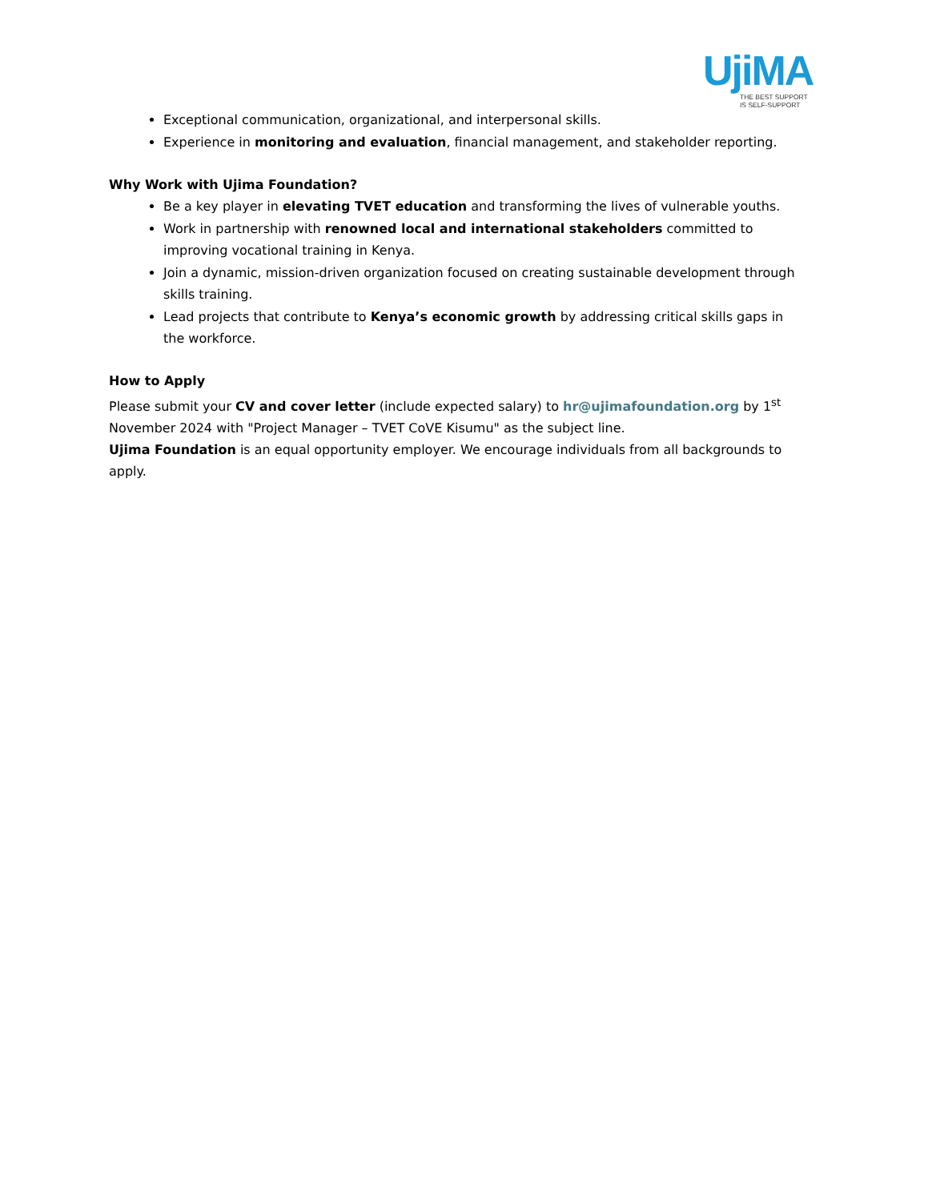UjiMA
THE BEST SUPPORT
IS SELF-SUPPORT
Exceptional communication, organizational, and interpersonal skills.
Experience in monitoring and evaluation, financial management, and stakeholder reporting.
Why Work with Ujima Foundation?
Be a key player in elevating TVET education and transforming the lives of vulnerable youths.
Work in partnership with renowned local and international stakeholders committed to improving vocational training in Kenya.
Join a dynamic, mission-driven organization focused on creating sustainable development through skills training.
Lead projects that contribute to Kenya’s economic growth by addressing critical skills gaps in the workforce.
How to Apply
Please submit your CV and cover letter (include expected salary) to hr@ujimafoundation.org by 1<sup>st</sup> November 2024 with "Project Manager – TVET CoVE Kisumu" as the subject line.
Ujima Foundation is an equal opportunity employer. We encourage individuals from all backgrounds to apply.